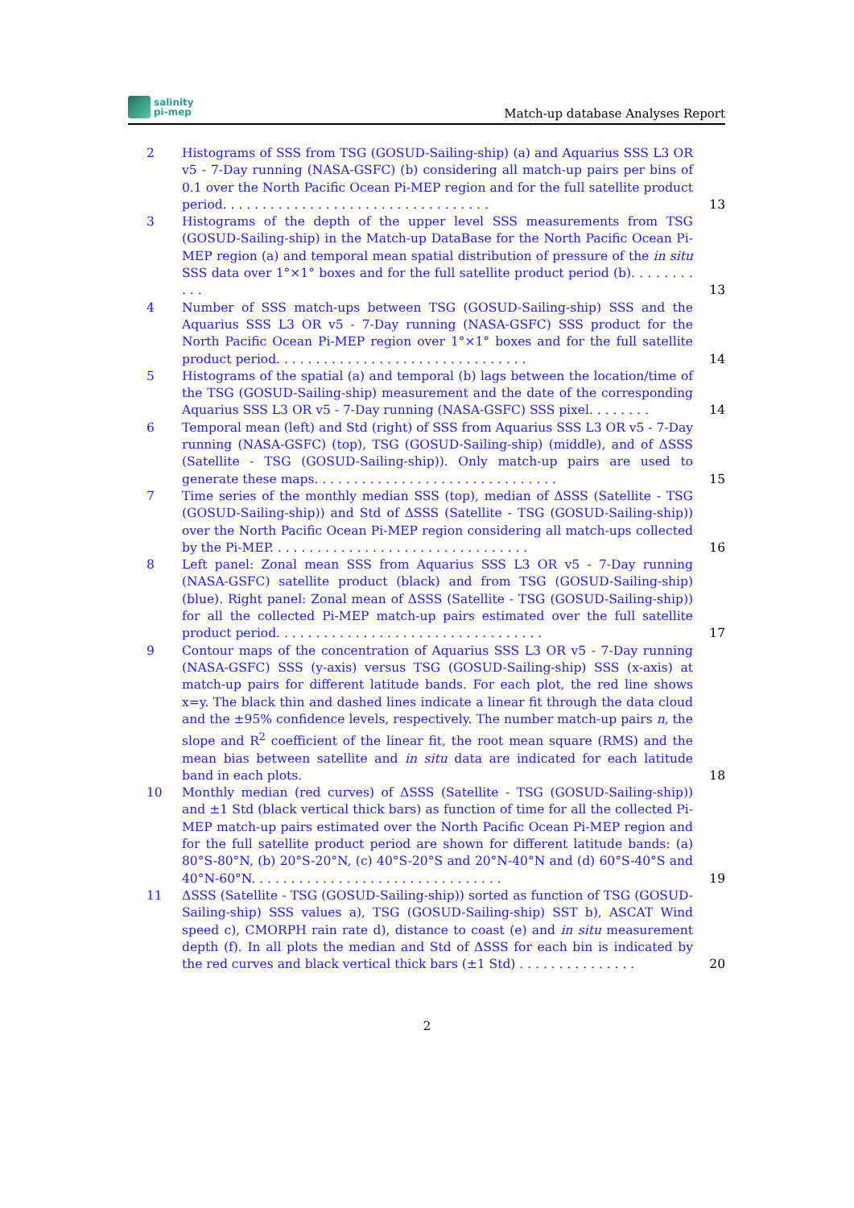salinity
pi-mep
Match-up database Analyses Report
2 Histograms of SSS from TSG (GOSUD-Sailing-ship) (a) and Aquarius SSS L3 OR v5 - 7-Day running (NASA-GSFC) (b) considering all match-up pairs per bins of 0.1 over the North Pacific Ocean Pi-MEP region and for the full satellite product period. . . . . . . . . . . . . . . . . . . . . . . . . . . . . . . . . .
13
3 Histograms of the depth of the upper level SSS measurements from TSG (GOSUD-Sailing-ship) in the Match-up DataBase for the North Pacific Ocean Pi-MEP region (a) and temporal mean spatial distribution of pressure of the in situ SSS data over 1°×1° boxes and for the full satellite product period (b). . . . . . . . . . .
13
4 Number of SSS match-ups between TSG (GOSUD-Sailing-ship) SSS and the Aquarius SSS L3 OR v5 - 7-Day running (NASA-GSFC) SSS product for the North Pacific Ocean Pi-MEP region over 1°×1° boxes and for the full satellite product period. . . . . . . . . . . . . . . . . . . . . . . . . . . . . . . .
14
5 Histograms of the spatial (a) and temporal (b) lags between the location/time of the TSG (GOSUD-Sailing-ship) measurement and the date of the corresponding Aquarius SSS L3 OR v5 - 7-Day running (NASA-GSFC) SSS pixel. . . . . . . .
14
6 Temporal mean (left) and Std (right) of SSS from Aquarius SSS L3 OR v5 - 7-Day running (NASA-GSFC) (top), TSG (GOSUD-Sailing-ship) (middle), and of ΔSSS (Satellite - TSG (GOSUD-Sailing-ship)). Only match-up pairs are used to generate these maps. . . . . . . . . . . . . . . . . . . . . . . . . . . . . . .
15
7 Time series of the monthly median SSS (top), median of ΔSSS (Satellite - TSG (GOSUD-Sailing-ship)) and Std of ΔSSS (Satellite - TSG (GOSUD-Sailing-ship)) over the North Pacific Ocean Pi-MEP region considering all match-ups collected by the Pi-MEP. . . . . . . . . . . . . . . . . . . . . . . . . . . . . . . . .
16
8 Left panel: Zonal mean SSS from Aquarius SSS L3 OR v5 - 7-Day running (NASA-GSFC) satellite product (black) and from TSG (GOSUD-Sailing-ship) (blue). Right panel: Zonal mean of ΔSSS (Satellite - TSG (GOSUD-Sailing-ship)) for all the collected Pi-MEP match-up pairs estimated over the full satellite product period. . . . . . . . . . . . . . . . . . . . . . . . . . . . . . . . . .
17
9 Contour maps of the concentration of Aquarius SSS L3 OR v5 - 7-Day running (NASA-GSFC) SSS (y-axis) versus TSG (GOSUD-Sailing-ship) SSS (x-axis) at match-up pairs for different latitude bands. For each plot, the red line shows x=y. The black thin and dashed lines indicate a linear fit through the data cloud and the ±95% confidence levels, respectively. The number match-up pairs n, the slope and R<sup>2</sup> coefficient of the linear fit, the root mean square (RMS) and the mean bias between satellite and in situ data are indicated for each latitude band in each plots.
18
10 Monthly median (red curves) of ΔSSS (Satellite - TSG (GOSUD-Sailing-ship)) and ±1 Std (black vertical thick bars) as function of time for all the collected Pi-MEP match-up pairs estimated over the North Pacific Ocean Pi-MEP region and for the full satellite product period are shown for different latitude bands: (a) 80°S-80°N, (b) 20°S-20°N, (c) 40°S-20°S and 20°N-40°N and (d) 60°S-40°S and 40°N-60°N. . . . . . . . . . . . . . . . . . . . . . . . . . . . . . . .
19
11 ΔSSS (Satellite - TSG (GOSUD-Sailing-ship)) sorted as function of TSG (GOSUD-Sailing-ship) SSS values a), TSG (GOSUD-Sailing-ship) SST b), ASCAT Wind speed c), CMORPH rain rate d), distance to coast (e) and in situ measurement depth (f). In all plots the median and Std of ΔSSS for each bin is indicated by the red curves and black vertical thick bars (±1 Std) . . . . . . . . . . . . . . .
20
2